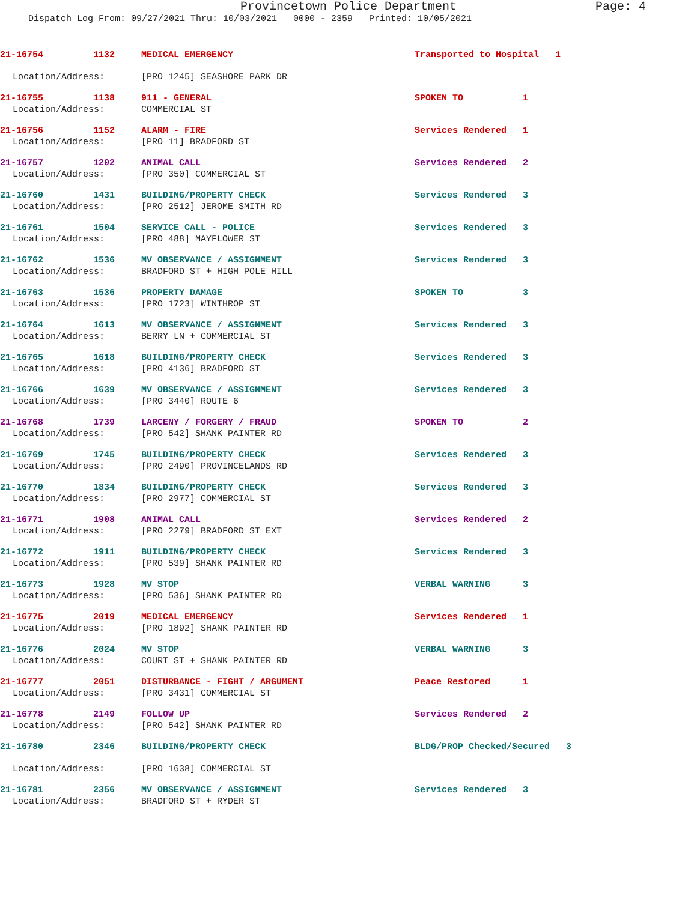Provincetown Police Department Page: 4
Dispatch Log From: 09/27/2021 Thru: 10/03/2021 0000 - 2359 Printed: 10/05/2021
21-16754 1132 MEDICAL EMERGENCY Transported to Hospital 1
Location/Address: [PRO 1245] SEASHORE PARK DR
21-16755 1138 911 - GENERAL SPOKEN TO 1
Location/Address: COMMERCIAL ST
21-16756 1152 ALARM - FIRE Services Rendered 1
Location/Address: [PRO 11] BRADFORD ST
21-16757 1202 ANIMAL CALL Services Rendered 2
Location/Address: [PRO 350] COMMERCIAL ST
21-16760 1431 BUILDING/PROPERTY CHECK Services Rendered 3
Location/Address: [PRO 2512] JEROME SMITH RD
21-16761 1504 SERVICE CALL - POLICE Services Rendered 3
Location/Address: [PRO 488] MAYFLOWER ST
21-16762 1536 MV OBSERVANCE / ASSIGNMENT Services Rendered 3
Location/Address: BRADFORD ST + HIGH POLE HILL
21-16763 1536 PROPERTY DAMAGE SPOKEN TO 3
Location/Address: [PRO 1723] WINTHROP ST
21-16764 1613 MV OBSERVANCE / ASSIGNMENT Services Rendered 3
Location/Address: BERRY LN + COMMERCIAL ST
21-16765 1618 BUILDING/PROPERTY CHECK Services Rendered 3
Location/Address: [PRO 4136] BRADFORD ST
21-16766 1639 MV OBSERVANCE / ASSIGNMENT Services Rendered 3
Location/Address: [PRO 3440] ROUTE 6
21-16768 1739 LARCENY / FORGERY / FRAUD SPOKEN TO 2
Location/Address: [PRO 542] SHANK PAINTER RD
21-16769 1745 BUILDING/PROPERTY CHECK Services Rendered 3
Location/Address: [PRO 2490] PROVINCELANDS RD
21-16770 1834 BUILDING/PROPERTY CHECK Services Rendered 3
Location/Address: [PRO 2977] COMMERCIAL ST
21-16771 1908 ANIMAL CALL Services Rendered 2
Location/Address: [PRO 2279] BRADFORD ST EXT
21-16772 1911 BUILDING/PROPERTY CHECK Services Rendered 3
Location/Address: [PRO 539] SHANK PAINTER RD
21-16773 1928 MV STOP VERBAL WARNING 3
Location/Address: [PRO 536] SHANK PAINTER RD
21-16775 2019 MEDICAL EMERGENCY Services Rendered 1
Location/Address: [PRO 1892] SHANK PAINTER RD
21-16776 2024 MV STOP VERBAL WARNING 3
Location/Address: COURT ST + SHANK PAINTER RD
21-16777 2051 DISTURBANCE - FIGHT / ARGUMENT Peace Restored 1
Location/Address: [PRO 3431] COMMERCIAL ST
21-16778 2149 FOLLOW UP Services Rendered 2
Location/Address: [PRO 542] SHANK PAINTER RD
21-16780 2346 BUILDING/PROPERTY CHECK BLDG/PROP Checked/Secured 3
Location/Address: [PRO 1638] COMMERCIAL ST
21-16781 2356 MV OBSERVANCE / ASSIGNMENT Services Rendered 3
Location/Address: BRADFORD ST + RYDER ST